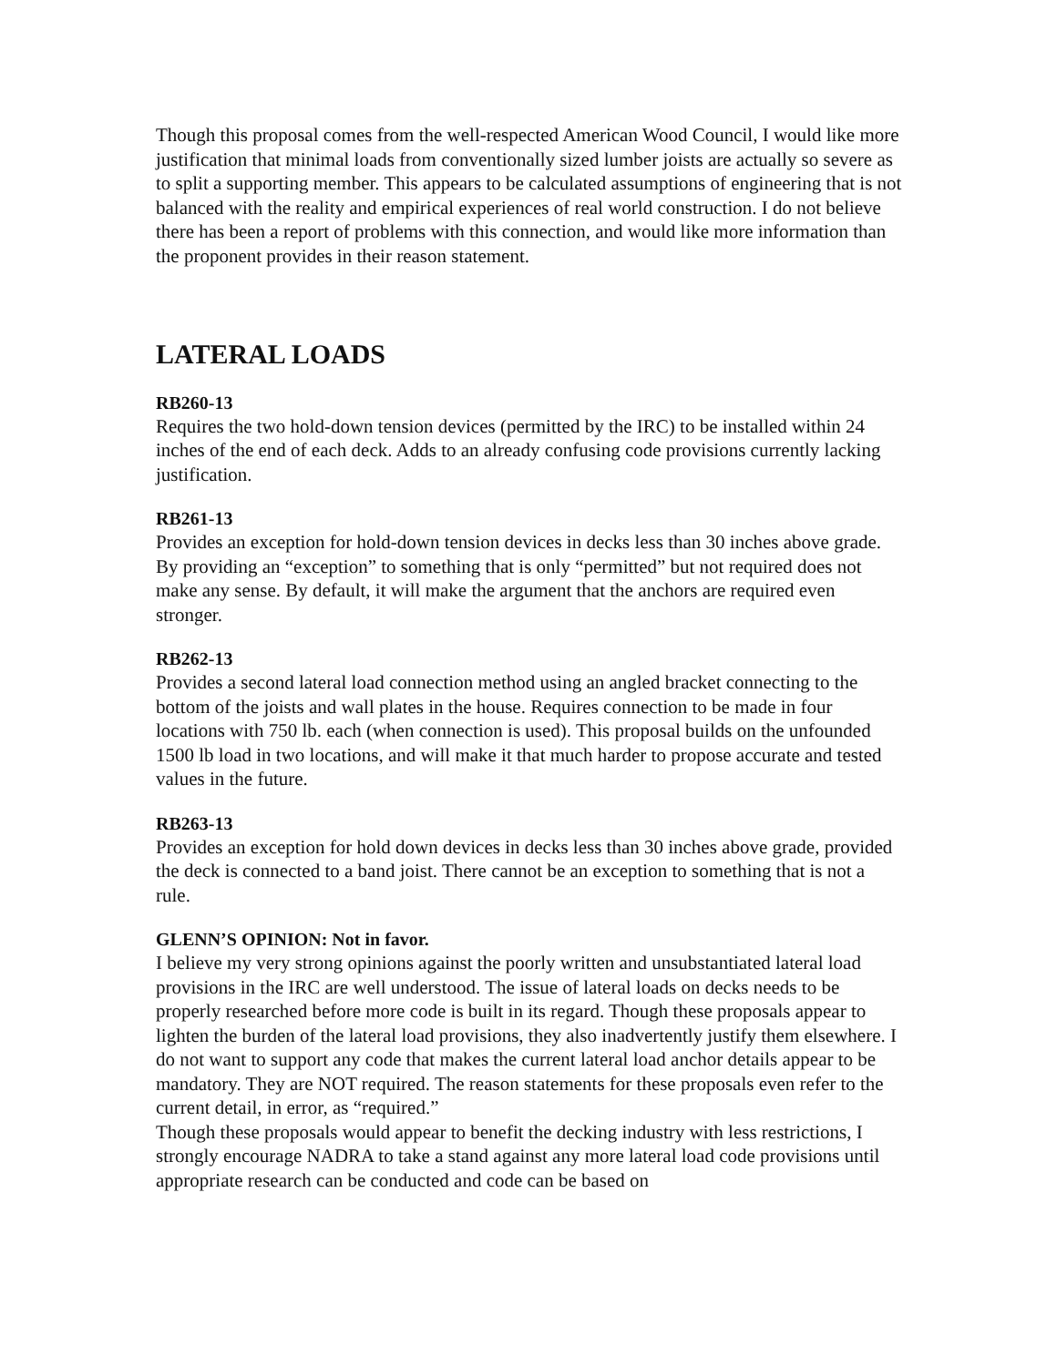Though this proposal comes from the well-respected American Wood Council, I would like more justification that minimal loads from conventionally sized lumber joists are actually so severe as to split a supporting member. This appears to be calculated assumptions of engineering that is not balanced with the reality and empirical experiences of real world construction. I do not believe there has been a report of problems with this connection, and would like more information than the proponent provides in their reason statement.
LATERAL LOADS
RB260-13
Requires the two hold-down tension devices (permitted by the IRC) to be installed within 24 inches of the end of each deck. Adds to an already confusing code provisions currently lacking justification.
RB261-13
Provides an exception for hold-down tension devices in decks less than 30 inches above grade. By providing an “exception” to something that is only “permitted” but not required does not make any sense. By default, it will make the argument that the anchors are required even stronger.
RB262-13
Provides a second lateral load connection method using an angled bracket connecting to the bottom of the joists and wall plates in the house. Requires connection to be made in four locations with 750 lb. each (when connection is used). This proposal builds on the unfounded 1500 lb load in two locations, and will make it that much harder to propose accurate and tested values in the future.
RB263-13
Provides an exception for hold down devices in decks less than 30 inches above grade, provided the deck is connected to a band joist. There cannot be an exception to something that is not a rule.
GLENN’S OPINION: Not in favor.
I believe my very strong opinions against the poorly written and unsubstantiated lateral load provisions in the IRC are well understood. The issue of lateral loads on decks needs to be properly researched before more code is built in its regard. Though these proposals appear to lighten the burden of the lateral load provisions, they also inadvertently justify them elsewhere. I do not want to support any code that makes the current lateral load anchor details appear to be mandatory. They are NOT required. The reason statements for these proposals even refer to the current detail, in error, as “required.”
Though these proposals would appear to benefit the decking industry with less restrictions, I strongly encourage NADRA to take a stand against any more lateral load code provisions until appropriate research can be conducted and code can be based on